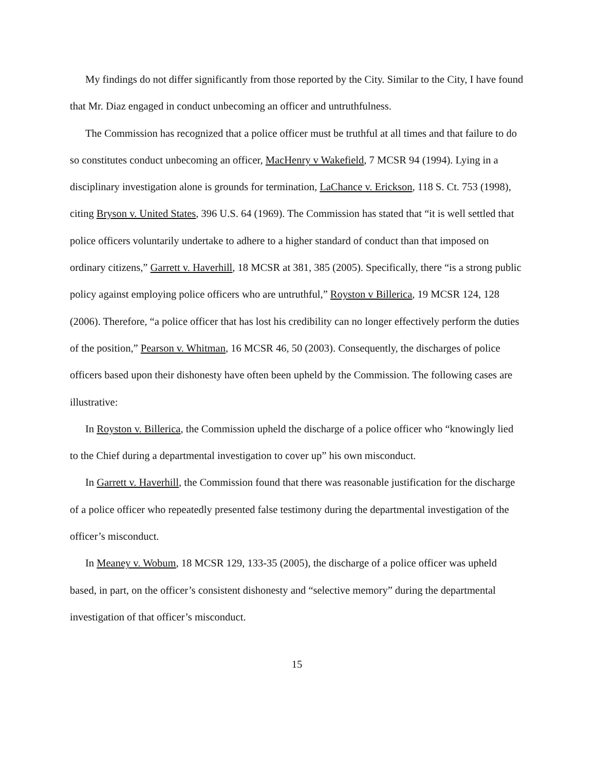My findings do not differ significantly from those reported by the City. Similar to the City, I have found that Mr. Diaz engaged in conduct unbecoming an officer and untruthfulness.
The Commission has recognized that a police officer must be truthful at all times and that failure to do so constitutes conduct unbecoming an officer, MacHenry v Wakefield, 7 MCSR 94 (1994). Lying in a disciplinary investigation alone is grounds for termination, LaChance v. Erickson, 118 S. Ct. 753 (1998), citing Bryson v. United States, 396 U.S. 64 (1969). The Commission has stated that “it is well settled that police officers voluntarily undertake to adhere to a higher standard of conduct than that imposed on ordinary citizens,” Garrett v. Haverhill, 18 MCSR at 381, 385 (2005). Specifically, there “is a strong public policy against employing police officers who are untruthful,” Royston v Billerica, 19 MCSR 124, 128 (2006). Therefore, “a police officer that has lost his credibility can no longer effectively perform the duties of the position,” Pearson v. Whitman, 16 MCSR 46, 50 (2003). Consequently, the discharges of police officers based upon their dishonesty have often been upheld by the Commission. The following cases are illustrative:
In Royston v. Billerica, the Commission upheld the discharge of a police officer who “knowingly lied to the Chief during a departmental investigation to cover up” his own misconduct.
In Garrett v. Haverhill, the Commission found that there was reasonable justification for the discharge of a police officer who repeatedly presented false testimony during the departmental investigation of the officer’s misconduct.
In Meaney v. Wobum, 18 MCSR 129, 133-35 (2005), the discharge of a police officer was upheld based, in part, on the officer’s consistent dishonesty and “selective memory” during the departmental investigation of that officer’s misconduct.
15